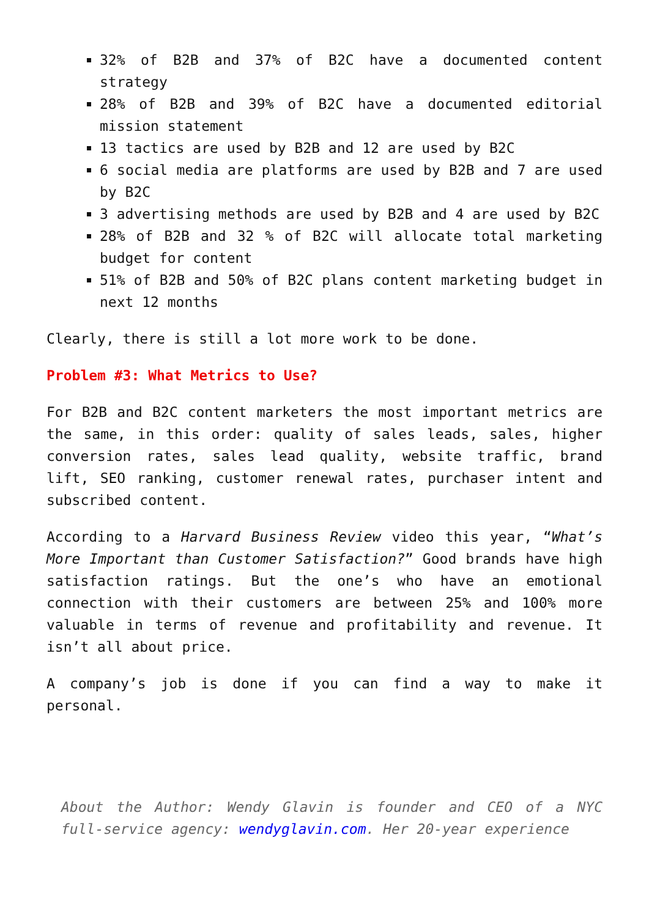32% of B2B and 37% of B2C have a documented content strategy
28% of B2B and 39% of B2C have a documented editorial mission statement
13 tactics are used by B2B and 12 are used by B2C
6 social media are platforms are used by B2B and 7 are used by B2C
3 advertising methods are used by B2B and 4 are used by B2C
28% of B2B and 32 % of B2C will allocate total marketing budget for content
51% of B2B and 50% of B2C plans content marketing budget in next 12 months
Clearly, there is still a lot more work to be done.
Problem #3: What Metrics to Use?
For B2B and B2C content marketers the most important metrics are the same, in this order: quality of sales leads, sales, higher conversion rates, sales lead quality, website traffic, brand lift, SEO ranking, customer renewal rates, purchaser intent and subscribed content.
According to a Harvard Business Review video this year, “What’s More Important than Customer Satisfaction?” Good brands have high satisfaction ratings. But the one’s who have an emotional connection with their customers are between 25% and 100% more valuable in terms of revenue and profitability and revenue. It isn’t all about price.
A company’s job is done if you can find a way to make it personal.
About the Author: Wendy Glavin is founder and CEO of a NYC full-service agency: wendyglavin.com. Her 20-year experience